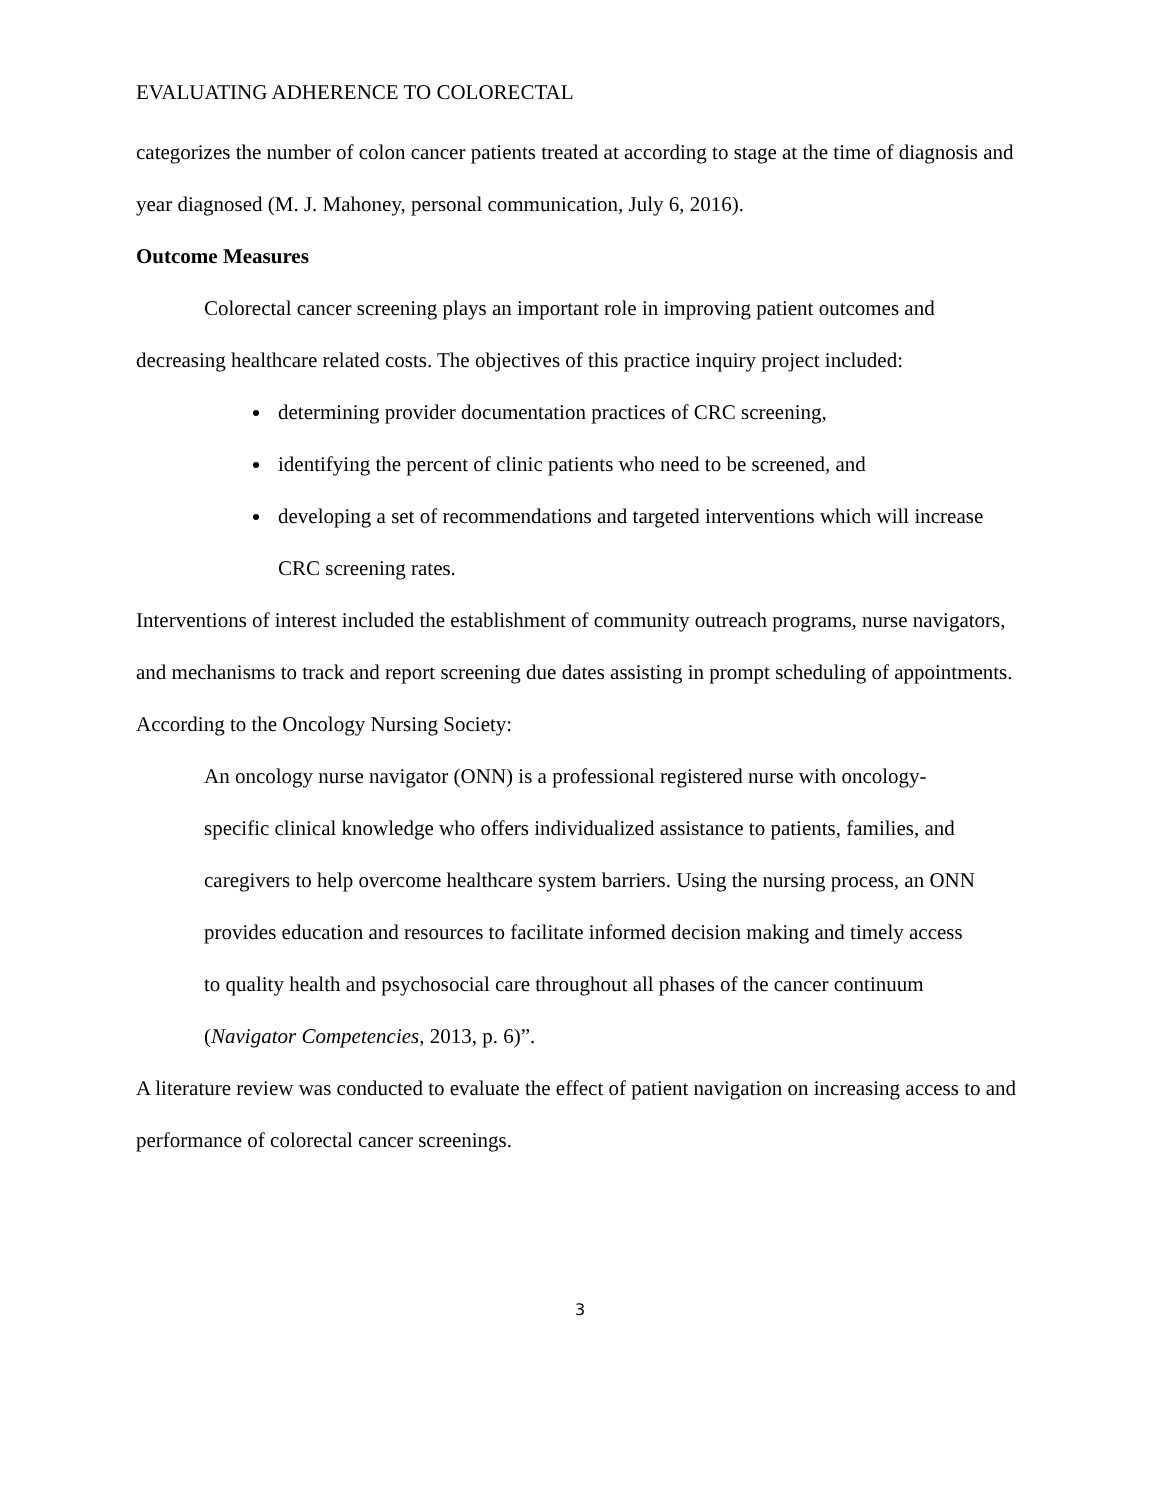EVALUATING ADHERENCE TO COLORECTAL
categorizes the number of colon cancer patients treated at according to stage at the time of diagnosis and year diagnosed (M. J. Mahoney, personal communication, July 6, 2016).
Outcome Measures
Colorectal cancer screening plays an important role in improving patient outcomes and decreasing healthcare related costs. The objectives of this practice inquiry project included:
determining provider documentation practices of CRC screening,
identifying the percent of clinic patients who need to be screened, and
developing a set of recommendations and targeted interventions which will increase CRC screening rates.
Interventions of interest included the establishment of community outreach programs, nurse navigators, and mechanisms to track and report screening due dates assisting in prompt scheduling of appointments. According to the Oncology Nursing Society:
An oncology nurse navigator (ONN) is a professional registered nurse with oncology-specific clinical knowledge who offers individualized assistance to patients, families, and caregivers to help overcome healthcare system barriers. Using the nursing process, an ONN provides education and resources to facilitate informed decision making and timely access to quality health and psychosocial care throughout all phases of the cancer continuum (Navigator Competencies, 2013, p. 6)”.
A literature review was conducted to evaluate the effect of patient navigation on increasing access to and performance of colorectal cancer screenings.
3